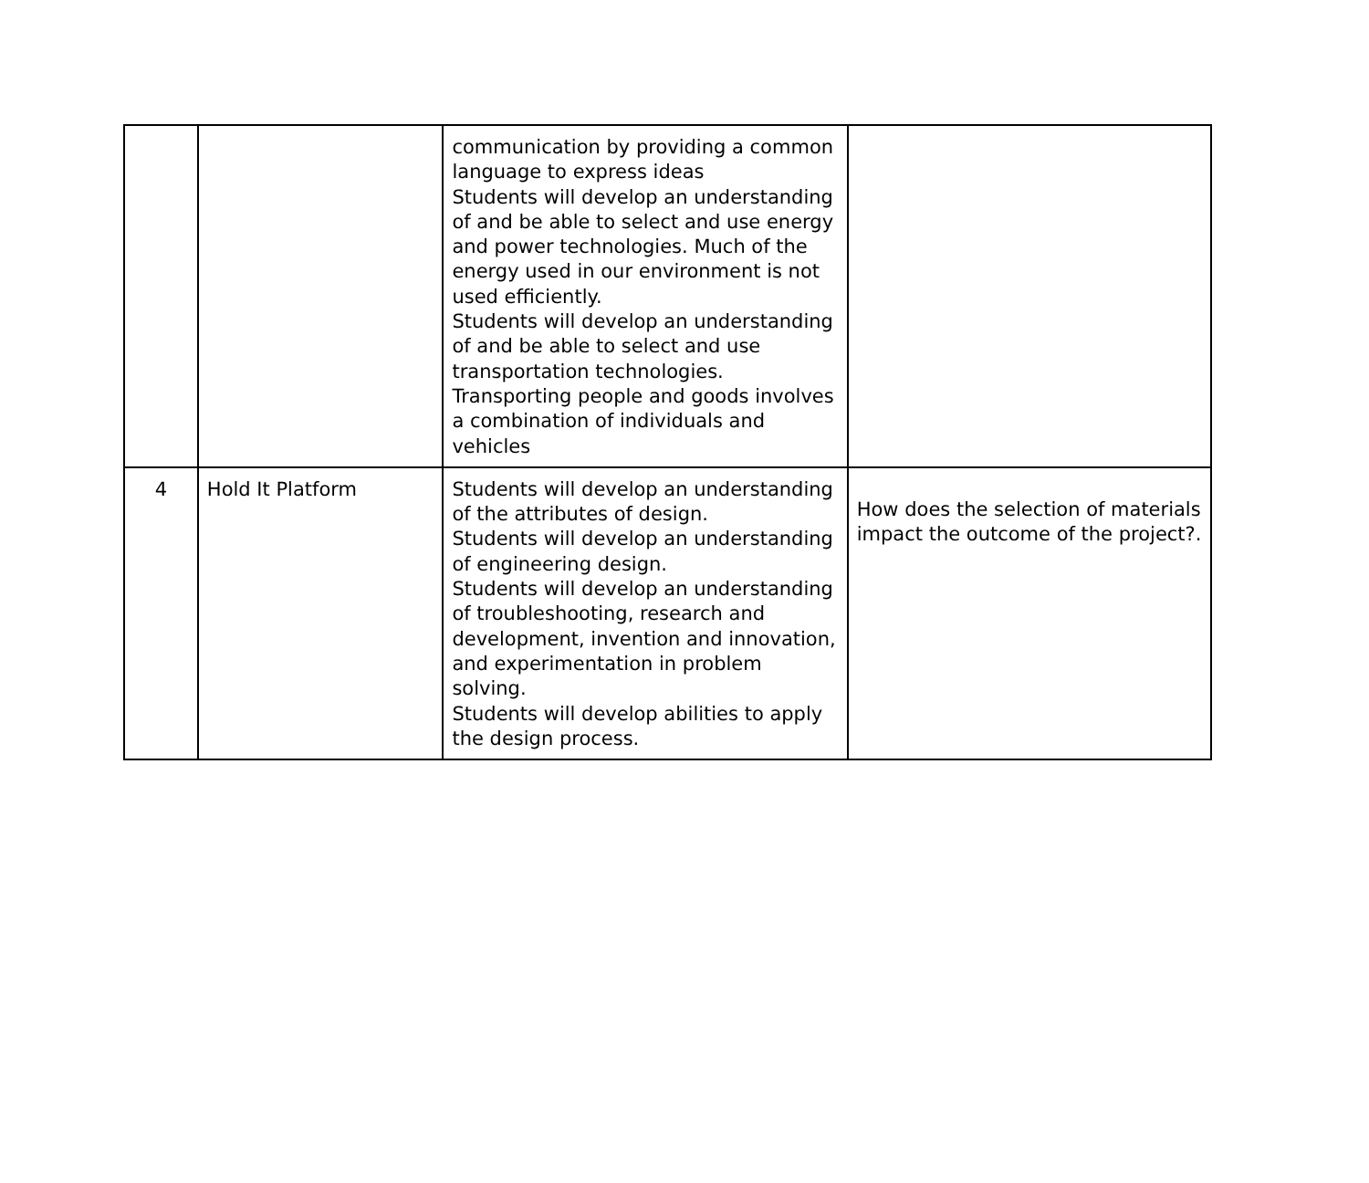| | | communication by providing a common language to express ideas Students will develop an understanding of and be able to select and use energy and power technologies. Much of the energy used in our environment is not used efficiently. Students will develop an understanding of and be able to select and use transportation technologies. Transporting people and goods involves a combination of individuals and vehicles | |
| 4 | Hold It Platform | Students will develop an understanding of the attributes of design. Students will develop an understanding of engineering design. Students will develop an understanding of troubleshooting, research and development, invention and innovation, and experimentation in problem solving. Students will develop abilities to apply the design process. | How does the selection of materials impact the outcome of the project?. |